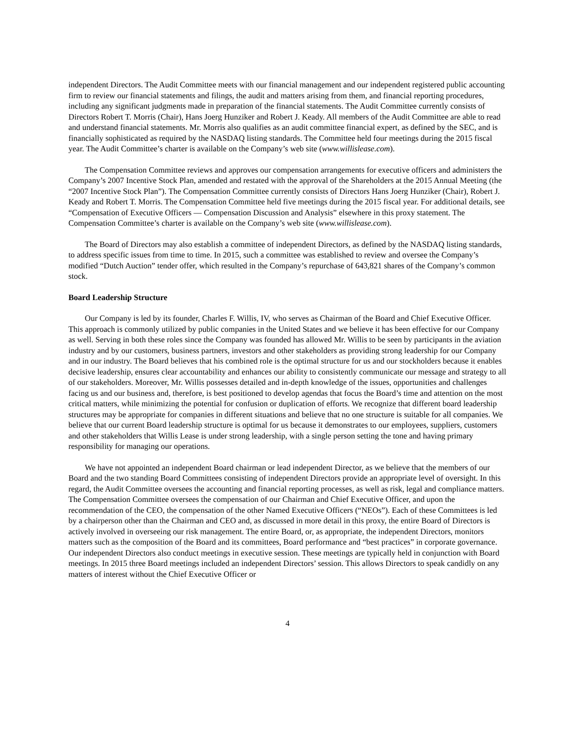independent Directors. The Audit Committee meets with our financial management and our independent registered public accounting firm to review our financial statements and filings, the audit and matters arising from them, and financial reporting procedures, including any significant judgments made in preparation of the financial statements. The Audit Committee currently consists of Directors Robert T. Morris (Chair), Hans Joerg Hunziker and Robert J. Keady. All members of the Audit Committee are able to read and understand financial statements. Mr. Morris also qualifies as an audit committee financial expert, as defined by the SEC, and is financially sophisticated as required by the NASDAQ listing standards. The Committee held four meetings during the 2015 fiscal year. The Audit Committee’s charter is available on the Company’s web site (www.willislease.com).
The Compensation Committee reviews and approves our compensation arrangements for executive officers and administers the Company’s 2007 Incentive Stock Plan, amended and restated with the approval of the Shareholders at the 2015 Annual Meeting (the “2007 Incentive Stock Plan”). The Compensation Committee currently consists of Directors Hans Joerg Hunziker (Chair), Robert J. Keady and Robert T. Morris. The Compensation Committee held five meetings during the 2015 fiscal year. For additional details, see “Compensation of Executive Officers — Compensation Discussion and Analysis” elsewhere in this proxy statement. The Compensation Committee’s charter is available on the Company’s web site (www.willislease.com).
The Board of Directors may also establish a committee of independent Directors, as defined by the NASDAQ listing standards, to address specific issues from time to time. In 2015, such a committee was established to review and oversee the Company’s modified “Dutch Auction” tender offer, which resulted in the Company’s repurchase of 643,821 shares of the Company’s common stock.
Board Leadership Structure
Our Company is led by its founder, Charles F. Willis, IV, who serves as Chairman of the Board and Chief Executive Officer. This approach is commonly utilized by public companies in the United States and we believe it has been effective for our Company as well. Serving in both these roles since the Company was founded has allowed Mr. Willis to be seen by participants in the aviation industry and by our customers, business partners, investors and other stakeholders as providing strong leadership for our Company and in our industry. The Board believes that his combined role is the optimal structure for us and our stockholders because it enables decisive leadership, ensures clear accountability and enhances our ability to consistently communicate our message and strategy to all of our stakeholders. Moreover, Mr. Willis possesses detailed and in-depth knowledge of the issues, opportunities and challenges facing us and our business and, therefore, is best positioned to develop agendas that focus the Board’s time and attention on the most critical matters, while minimizing the potential for confusion or duplication of efforts. We recognize that different board leadership structures may be appropriate for companies in different situations and believe that no one structure is suitable for all companies. We believe that our current Board leadership structure is optimal for us because it demonstrates to our employees, suppliers, customers and other stakeholders that Willis Lease is under strong leadership, with a single person setting the tone and having primary responsibility for managing our operations.
We have not appointed an independent Board chairman or lead independent Director, as we believe that the members of our Board and the two standing Board Committees consisting of independent Directors provide an appropriate level of oversight. In this regard, the Audit Committee oversees the accounting and financial reporting processes, as well as risk, legal and compliance matters. The Compensation Committee oversees the compensation of our Chairman and Chief Executive Officer, and upon the recommendation of the CEO, the compensation of the other Named Executive Officers (“NEOs”). Each of these Committees is led by a chairperson other than the Chairman and CEO and, as discussed in more detail in this proxy, the entire Board of Directors is actively involved in overseeing our risk management. The entire Board, or, as appropriate, the independent Directors, monitors matters such as the composition of the Board and its committees, Board performance and “best practices” in corporate governance. Our independent Directors also conduct meetings in executive session. These meetings are typically held in conjunction with Board meetings. In 2015 three Board meetings included an independent Directors’ session. This allows Directors to speak candidly on any matters of interest without the Chief Executive Officer or
4